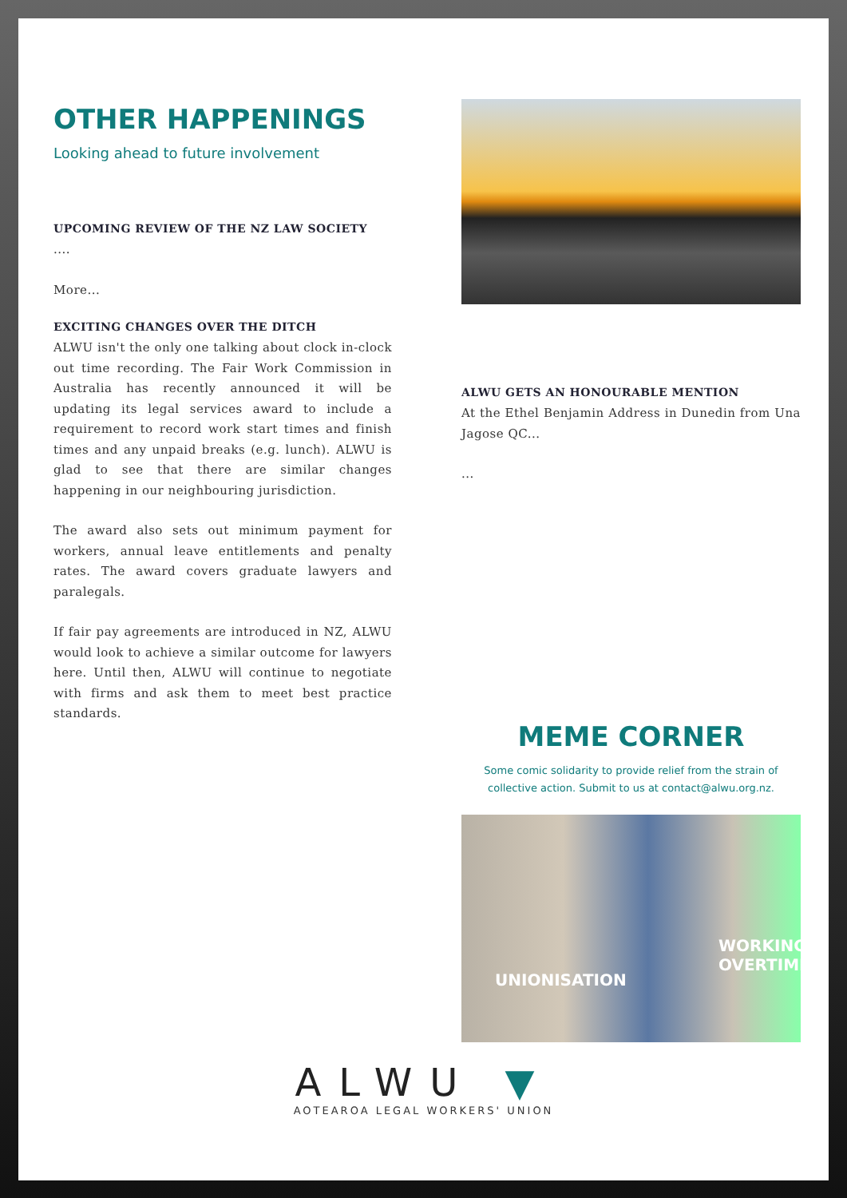OTHER HAPPENINGS
Looking ahead to future involvement
UPCOMING REVIEW OF THE NZ LAW SOCIETY
....
More...
EXCITING CHANGES OVER THE DITCH
ALWU isn't the only one talking about clock in-clock out time recording. The Fair Work Commission in Australia has recently announced it will be updating its legal services award to include a requirement to record work start times and finish times and any unpaid breaks (e.g. lunch). ALWU is glad to see that there are similar changes happening in our neighbouring jurisdiction.
The award also sets out minimum payment for workers, annual leave entitlements and penalty rates. The award covers graduate lawyers and paralegals.
If fair pay agreements are introduced in NZ, ALWU would look to achieve a similar outcome for lawyers here. Until then, ALWU will continue to negotiate with firms and ask them to meet best practice standards.
ALWU GETS AN HONOURABLE MENTION
At the Ethel Benjamin Address in Dunedin from Una Jagose QC...
...
MEME CORNER
Some comic solidarity to provide relief from the strain of collective action. Submit to us at contact@alwu.org.nz.
WORKING OVERTIME
UNIONISATION
ALWU ▼
AOTEAROA LEGAL WORKERS' UNION